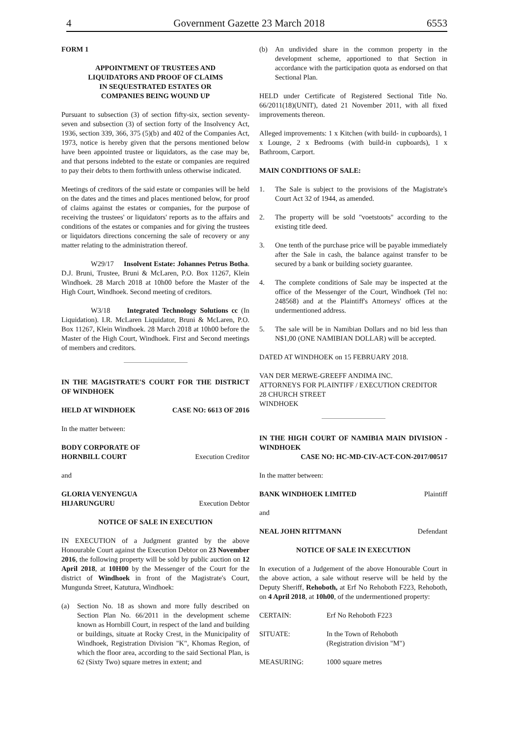4 Government Gazette 23 March 2018 6553
FORM 1
APPOINTMENT OF TRUSTEES AND LIQUIDATORS AND PROOF OF CLAIMS IN SEQUESTRATED ESTATES OR COMPANIES BEING WOUND UP
Pursuant to subsection (3) of section fifty-six, section seventy-seven and subsection (3) of section forty of the Insolvency Act, 1936, section 339, 366, 375 (5)(b) and 402 of the Companies Act, 1973, notice is hereby given that the persons mentioned below have been appointed trustee or liquidators, as the case may be, and that persons indebted to the estate or companies are required to pay their debts to them forthwith unless otherwise indicated.
Meetings of creditors of the said estate or companies will be held on the dates and the times and places mentioned below, for proof of claims against the estates or companies, for the purpose of receiving the trustees' or liquidators' reports as to the affairs and conditions of the estates or companies and for giving the trustees or liquidators directions concerning the sale of recovery or any matter relating to the administration thereof.
W29/17 Insolvent Estate: Johannes Petrus Botha. D.J. Bruni, Trustee, Bruni & McLaren, P.O. Box 11267, Klein Windhoek. 28 March 2018 at 10h00 before the Master of the High Court, Windhoek. Second meeting of creditors.
W3/18 Integrated Technology Solutions cc (In Liquidation). I.R. McLaren Liquidator, Bruni & McLaren, P.O. Box 11267, Klein Windhoek. 28 March 2018 at 10h00 before the Master of the High Court, Windhoek. First and Second meetings of members and creditors.
IN THE MAGISTRATE'S COURT FOR THE DISTRICT OF WINDHOEK
HELD AT WINDHOEK CASE NO: 6613 OF 2016
In the matter between:
BODY CORPORATE OF
HORNBILL COURT Execution Creditor
and
GLORIA VENYENGUA
HIJARUNGURU Execution Debtor
NOTICE OF SALE IN EXECUTION
IN EXECUTION of a Judgment granted by the above Honourable Court against the Execution Debtor on 23 November 2016, the following property will be sold by public auction on 12 April 2018, at 10H00 by the Messenger of the Court for the district of Windhoek in front of the Magistrate's Court, Mungunda Street, Katutura, Windhoek:
(a) Section No. 18 as shown and more fully described on Section Plan No. 66/2011 in the development scheme known as Hornbill Court, in respect of the land and building or buildings, situate at Rocky Crest, in the Municipality of Windhoek, Registration Division "K", Khomas Region, of which the floor area, according to the said Sectional Plan, is 62 (Sixty Two) square metres in extent; and
(b) An undivided share in the common property in the development scheme, apportioned to that Section in accordance with the participation quota as endorsed on that Sectional Plan.
HELD under Certificate of Registered Sectional Title No. 66/2011(18)(UNIT), dated 21 November 2011, with all fixed improvements thereon.
Alleged improvements: 1 x Kitchen (with build- in cupboards), 1 x Lounge, 2 x Bedrooms (with build-in cupboards), 1 x Bathroom, Carport.
MAIN CONDITIONS OF SALE:
1. The Sale is subject to the provisions of the Magistrate's Court Act 32 of 1944, as amended.
2. The property will be sold "voetstoots" according to the existing title deed.
3. One tenth of the purchase price will be payable immediately after the Sale in cash, the balance against transfer to be secured by a bank or building society guarantee.
4. The complete conditions of Sale may be inspected at the office of the Messenger of the Court, Windhoek (Tel no: 248568) and at the Plaintiff's Attorneys' offices at the undermentioned address.
5. The sale will be in Namibian Dollars and no bid less than N$1,00 (ONE NAMIBIAN DOLLAR) will be accepted.
DATED AT WINDHOEK on 15 FEBRUARY 2018.
VAN DER MERWE-GREEFF ANDIMA INC.
ATTORNEYS FOR PLAINTIFF / EXECUTION CREDITOR
28 CHURCH STREET
WINDHOEK
IN THE HIGH COURT OF NAMIBIA MAIN DIVISION - WINDHOEK
CASE NO: HC-MD-CIV-ACT-CON-2017/00517
In the matter between:
BANK WINDHOEK LIMITED Plaintiff
and
NEAL JOHN RITTMANN Defendant
NOTICE OF SALE IN EXECUTION
In execution of a Judgement of the above Honourable Court in the above action, a sale without reserve will be held by the Deputy Sheriff, Rehoboth, at Erf No Rehoboth F223, Rehoboth, on 4 April 2018, at 10h00, of the undermentioned property:
CERTAIN: Erf No Rehoboth F223
SITUATE: In the Town of Rehoboth
(Registration division "M")
MEASURING: 1000 square metres